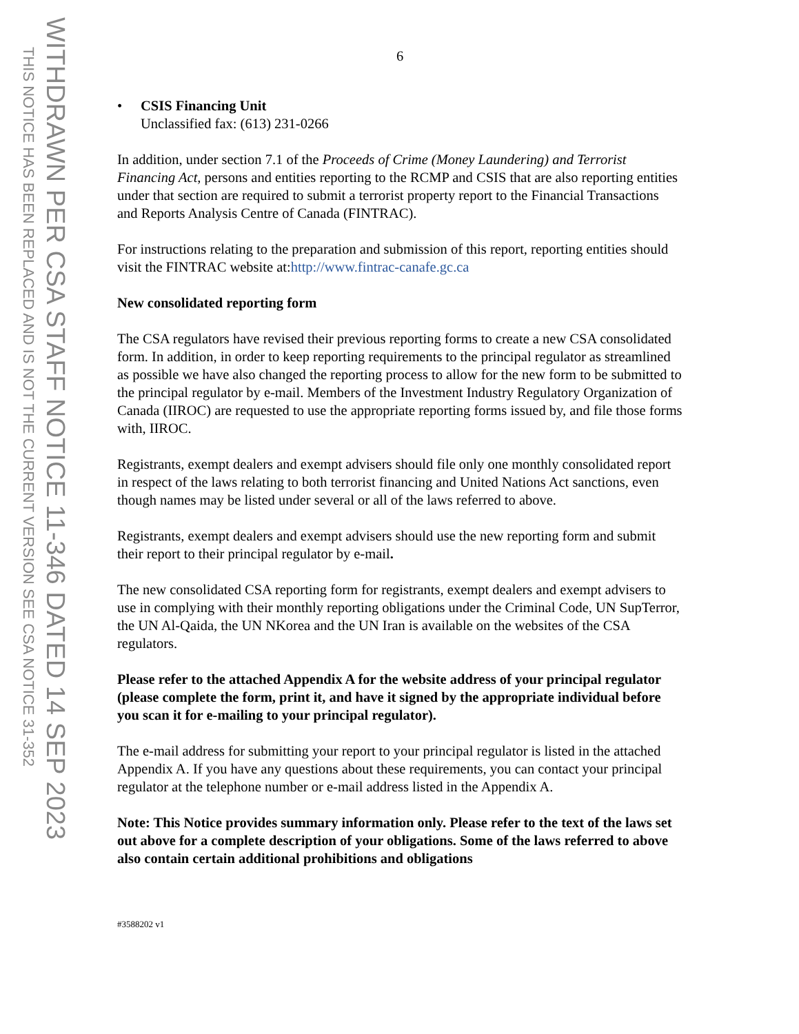WITHDRAWN PER CSA STAFF NOTICE 11-346 DATED 14 SEP 2023
THIS NOTICE HAS BEEN REPLACED AND IS NOT THE CURRENT VERSION SEE CSA NOTICE 31-352
6
• CSIS Financing Unit
Unclassified fax: (613) 231-0266
In addition, under section 7.1 of the Proceeds of Crime (Money Laundering) and Terrorist Financing Act, persons and entities reporting to the RCMP and CSIS that are also reporting entities under that section are required to submit a terrorist property report to the Financial Transactions and Reports Analysis Centre of Canada (FINTRAC).
For instructions relating to the preparation and submission of this report, reporting entities should visit the FINTRAC website at:http://www.fintrac-canafe.gc.ca
New consolidated reporting form
The CSA regulators have revised their previous reporting forms to create a new CSA consolidated form. In addition, in order to keep reporting requirements to the principal regulator as streamlined as possible we have also changed the reporting process to allow for the new form to be submitted to the principal regulator by e-mail. Members of the Investment Industry Regulatory Organization of Canada (IIROC) are requested to use the appropriate reporting forms issued by, and file those forms with, IIROC.
Registrants, exempt dealers and exempt advisers should file only one monthly consolidated report in respect of the laws relating to both terrorist financing and United Nations Act sanctions, even though names may be listed under several or all of the laws referred to above.
Registrants, exempt dealers and exempt advisers should use the new reporting form and submit their report to their principal regulator by e-mail.
The new consolidated CSA reporting form for registrants, exempt dealers and exempt advisers to use in complying with their monthly reporting obligations under the Criminal Code, UN SupTerror, the UN Al-Qaida, the UN NKorea and the UN Iran is available on the websites of the CSA regulators.
Please refer to the attached Appendix A for the website address of your principal regulator (please complete the form, print it, and have it signed by the appropriate individual before you scan it for e-mailing to your principal regulator).
The e-mail address for submitting your report to your principal regulator is listed in the attached Appendix A. If you have any questions about these requirements, you can contact your principal regulator at the telephone number or e-mail address listed in the Appendix A.
Note: This Notice provides summary information only. Please refer to the text of the laws set out above for a complete description of your obligations. Some of the laws referred to above also contain certain additional prohibitions and obligations
#3588202 v1